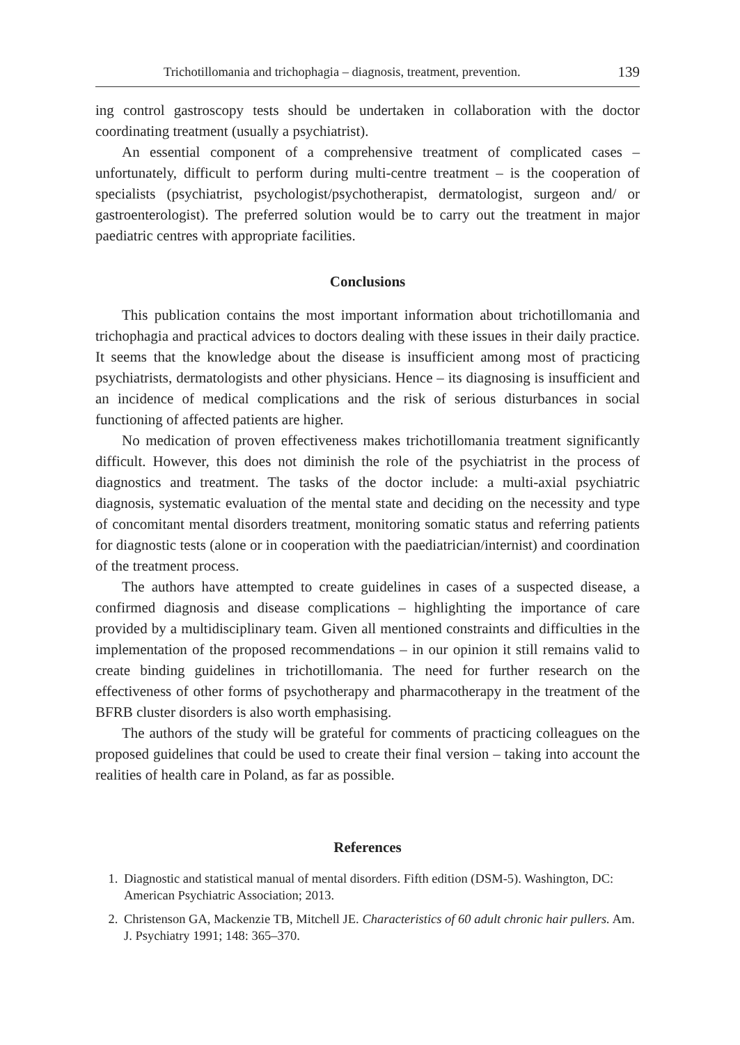Trichotillomania and trichophagia – diagnosis, treatment, prevention. 139
ing control gastroscopy tests should be undertaken in collaboration with the doctor coordinating treatment (usually a psychiatrist).
An essential component of a comprehensive treatment of complicated cases – unfortunately, difficult to perform during multi-centre treatment – is the cooperation of specialists (psychiatrist, psychologist/psychotherapist, dermatologist, surgeon and/ or gastroenterologist). The preferred solution would be to carry out the treatment in major paediatric centres with appropriate facilities.
Conclusions
This publication contains the most important information about trichotillomania and trichophagia and practical advices to doctors dealing with these issues in their daily practice. It seems that the knowledge about the disease is insufficient among most of practicing psychiatrists, dermatologists and other physicians. Hence – its diagnosing is insufficient and an incidence of medical complications and the risk of serious disturbances in social functioning of affected patients are higher.
No medication of proven effectiveness makes trichotillomania treatment significantly difficult. However, this does not diminish the role of the psychiatrist in the process of diagnostics and treatment. The tasks of the doctor include: a multi-axial psychiatric diagnosis, systematic evaluation of the mental state and deciding on the necessity and type of concomitant mental disorders treatment, monitoring somatic status and referring patients for diagnostic tests (alone or in cooperation with the paediatrician/internist) and coordination of the treatment process.
The authors have attempted to create guidelines in cases of a suspected disease, a confirmed diagnosis and disease complications – highlighting the importance of care provided by a multidisciplinary team. Given all mentioned constraints and difficulties in the implementation of the proposed recommendations – in our opinion it still remains valid to create binding guidelines in trichotillomania. The need for further research on the effectiveness of other forms of psychotherapy and pharmacotherapy in the treatment of the BFRB cluster disorders is also worth emphasising.
The authors of the study will be grateful for comments of practicing colleagues on the proposed guidelines that could be used to create their final version – taking into account the realities of health care in Poland, as far as possible.
References
1. Diagnostic and statistical manual of mental disorders. Fifth edition (DSM-5). Washington, DC: American Psychiatric Association; 2013.
2. Christenson GA, Mackenzie TB, Mitchell JE. Characteristics of 60 adult chronic hair pullers. Am. J. Psychiatry 1991; 148: 365–370.